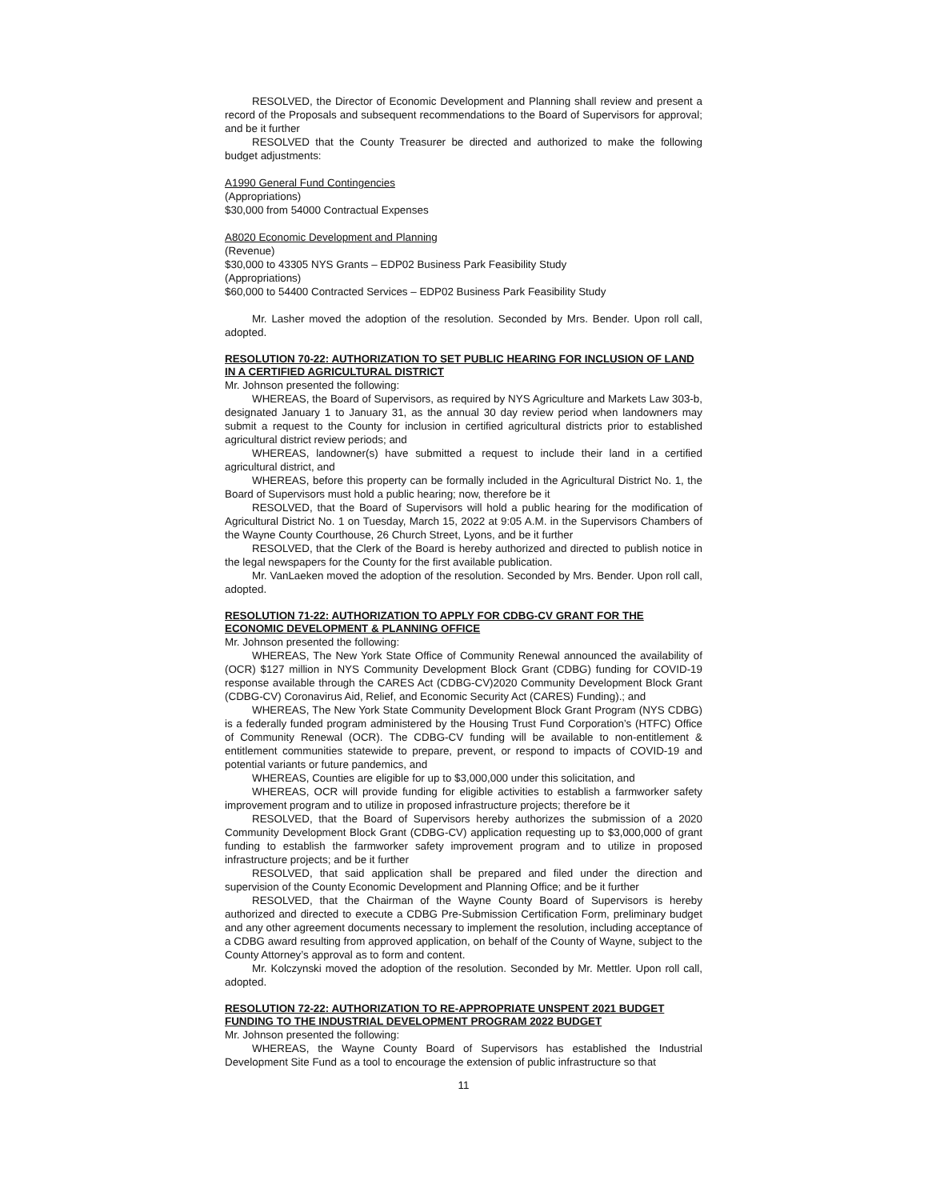RESOLVED, the Director of Economic Development and Planning shall review and present a record of the Proposals and subsequent recommendations to the Board of Supervisors for approval; and be it further
RESOLVED that the County Treasurer be directed and authorized to make the following budget adjustments:
A1990 General Fund Contingencies
(Appropriations)
$30,000 from 54000 Contractual Expenses
A8020 Economic Development and Planning
(Revenue)
$30,000 to 43305 NYS Grants – EDP02 Business Park Feasibility Study
(Appropriations)
$60,000 to 54400 Contracted Services – EDP02 Business Park Feasibility Study
Mr. Lasher moved the adoption of the resolution. Seconded by Mrs. Bender. Upon roll call, adopted.
RESOLUTION 70-22: AUTHORIZATION TO SET PUBLIC HEARING FOR INCLUSION OF LAND IN A CERTIFIED AGRICULTURAL DISTRICT
Mr. Johnson presented the following:
WHEREAS, the Board of Supervisors, as required by NYS Agriculture and Markets Law 303-b, designated January 1 to January 31, as the annual 30 day review period when landowners may submit a request to the County for inclusion in certified agricultural districts prior to established agricultural district review periods; and
WHEREAS, landowner(s) have submitted a request to include their land in a certified agricultural district, and
WHEREAS, before this property can be formally included in the Agricultural District No. 1, the Board of Supervisors must hold a public hearing; now, therefore be it
RESOLVED, that the Board of Supervisors will hold a public hearing for the modification of Agricultural District No. 1 on Tuesday, March 15, 2022 at 9:05 A.M. in the Supervisors Chambers of the Wayne County Courthouse, 26 Church Street, Lyons, and be it further
RESOLVED, that the Clerk of the Board is hereby authorized and directed to publish notice in the legal newspapers for the County for the first available publication.
Mr. VanLaeken moved the adoption of the resolution. Seconded by Mrs. Bender. Upon roll call, adopted.
RESOLUTION 71-22: AUTHORIZATION TO APPLY FOR CDBG-CV GRANT FOR THE ECONOMIC DEVELOPMENT & PLANNING OFFICE
Mr. Johnson presented the following:
WHEREAS, The New York State Office of Community Renewal announced the availability of (OCR) $127 million in NYS Community Development Block Grant (CDBG) funding for COVID-19 response available through the CARES Act (CDBG-CV)2020 Community Development Block Grant (CDBG-CV) Coronavirus Aid, Relief, and Economic Security Act (CARES) Funding).; and
WHEREAS, The New York State Community Development Block Grant Program (NYS CDBG) is a federally funded program administered by the Housing Trust Fund Corporation’s (HTFC) Office of Community Renewal (OCR). The CDBG-CV funding will be available to non-entitlement & entitlement communities statewide to prepare, prevent, or respond to impacts of COVID-19 and potential variants or future pandemics, and
WHEREAS, Counties are eligible for up to $3,000,000 under this solicitation, and
WHEREAS, OCR will provide funding for eligible activities to establish a farmworker safety improvement program and to utilize in proposed infrastructure projects; therefore be it
RESOLVED, that the Board of Supervisors hereby authorizes the submission of a 2020 Community Development Block Grant (CDBG-CV) application requesting up to $3,000,000 of grant funding to establish the farmworker safety improvement program and to utilize in proposed infrastructure projects; and be it further
RESOLVED, that said application shall be prepared and filed under the direction and supervision of the County Economic Development and Planning Office; and be it further
RESOLVED, that the Chairman of the Wayne County Board of Supervisors is hereby authorized and directed to execute a CDBG Pre-Submission Certification Form, preliminary budget and any other agreement documents necessary to implement the resolution, including acceptance of a CDBG award resulting from approved application, on behalf of the County of Wayne, subject to the County Attorney’s approval as to form and content.
Mr. Kolczynski moved the adoption of the resolution. Seconded by Mr. Mettler. Upon roll call, adopted.
RESOLUTION 72-22: AUTHORIZATION TO RE-APPROPRIATE UNSPENT 2021 BUDGET FUNDING TO THE INDUSTRIAL DEVELOPMENT PROGRAM 2022 BUDGET
Mr. Johnson presented the following:
WHEREAS, the Wayne County Board of Supervisors has established the Industrial Development Site Fund as a tool to encourage the extension of public infrastructure so that
11